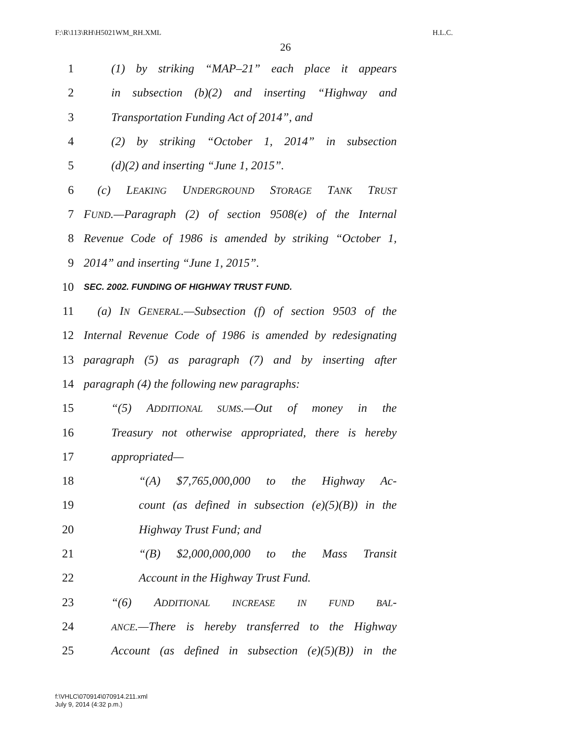F:\R\113\RH\H5021WM_RH.XML H.L.C.
26
1 (1) by striking “MAP–21” each place it appears
2 in subsection (b)(2) and inserting “Highway and
3 Transportation Funding Act of 2014”, and
4 (2) by striking “October 1, 2014” in subsection
5 (d)(2) and inserting “June 1, 2015”.
6 (c) LEAKING UNDERGROUND STORAGE TANK TRUST
7 FUND.—Paragraph (2) of section 9508(e) of the Internal
8 Revenue Code of 1986 is amended by striking “October 1,
9 2014” and inserting “June 1, 2015”.
10 SEC. 2002. FUNDING OF HIGHWAY TRUST FUND.
11 (a) IN GENERAL.—Subsection (f) of section 9503 of the
12 Internal Revenue Code of 1986 is amended by redesignating
13 paragraph (5) as paragraph (7) and by inserting after
14 paragraph (4) the following new paragraphs:
15 “(5) ADDITIONAL SUMS.—Out of money in the
16 Treasury not otherwise appropriated, there is hereby
17 appropriated—
18 “(A) $7,765,000,000 to the Highway Ac-
19 count (as defined in subsection (e)(5)(B)) in the
20 Highway Trust Fund; and
21 “(B) $2,000,000,000 to the Mass Transit
22 Account in the Highway Trust Fund.
23 “(6) ADDITIONAL INCREASE IN FUND BAL-
24 ANCE.—There is hereby transferred to the Highway
25 Account (as defined in subsection (e)(5)(B)) in the
f:\VHLC\070914\070914.211.xml
July 9, 2014 (4:32 p.m.)